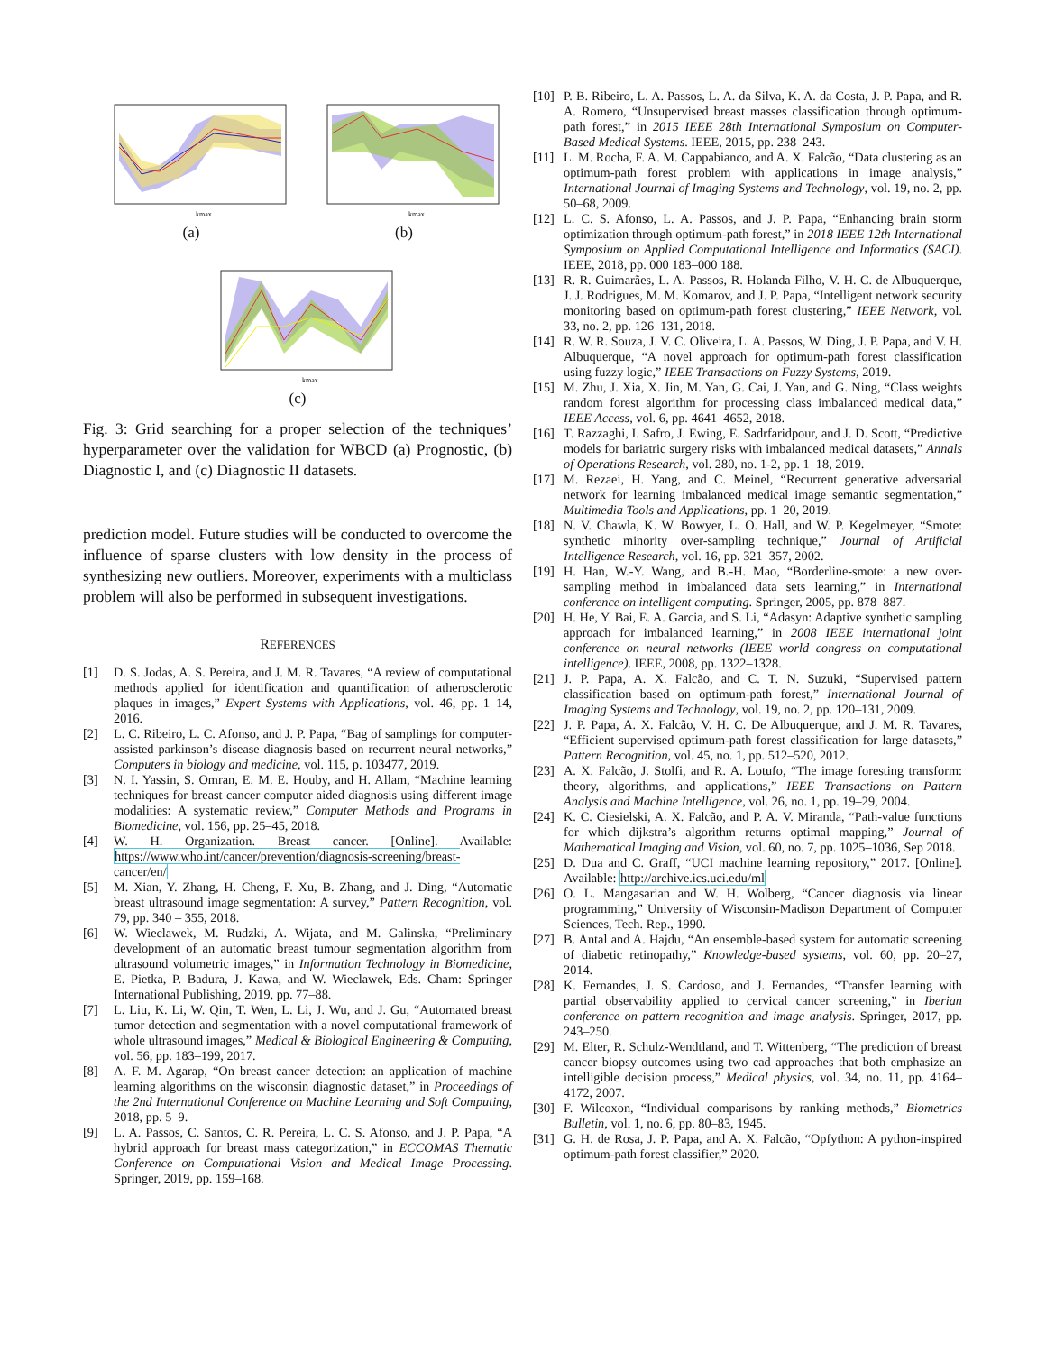kmax
(a)
kmax
(b)
kmax
(c)
Fig. 3: Grid searching for a proper selection of the techniques’ hyperparameter over the validation for WBCD (a) Prognostic, (b) Diagnostic I, and (c) Diagnostic II datasets.
prediction model. Future studies will be conducted to overcome the influence of sparse clusters with low density in the process of synthesizing new outliers. Moreover, experiments with a multiclass problem will also be performed in subsequent investigations.
REFERENCES
[1] D. S. Jodas, A. S. Pereira, and J. M. R. Tavares, “A review of computational methods applied for identification and quantification of atherosclerotic plaques in images,” Expert Systems with Applications, vol. 46, pp. 1–14, 2016.
[2] L. C. Ribeiro, L. C. Afonso, and J. P. Papa, “Bag of samplings for computer-assisted parkinson’s disease diagnosis based on recurrent neural networks,” Computers in biology and medicine, vol. 115, p. 103477, 2019.
[3] N. I. Yassin, S. Omran, E. M. E. Houby, and H. Allam, “Machine learning techniques for breast cancer computer aided diagnosis using different image modalities: A systematic review,” Computer Methods and Programs in Biomedicine, vol. 156, pp. 25–45, 2018.
[4] W. H. Organization. Breast cancer. [Online]. Available: https://www.who.int/cancer/prevention/diagnosis-screening/breast-cancer/en/
[5] M. Xian, Y. Zhang, H. Cheng, F. Xu, B. Zhang, and J. Ding, “Automatic breast ultrasound image segmentation: A survey,” Pattern Recognition, vol. 79, pp. 340 – 355, 2018.
[6] W. Wieclawek, M. Rudzki, A. Wijata, and M. Galinska, “Preliminary development of an automatic breast tumour segmentation algorithm from ultrasound volumetric images,” in Information Technology in Biomedicine, E. Pietka, P. Badura, J. Kawa, and W. Wieclawek, Eds. Cham: Springer International Publishing, 2019, pp. 77–88.
[7] L. Liu, K. Li, W. Qin, T. Wen, L. Li, J. Wu, and J. Gu, “Automated breast tumor detection and segmentation with a novel computational framework of whole ultrasound images,” Medical & Biological Engineering & Computing, vol. 56, pp. 183–199, 2017.
[8] A. F. M. Agarap, “On breast cancer detection: an application of machine learning algorithms on the wisconsin diagnostic dataset,” in Proceedings of the 2nd International Conference on Machine Learning and Soft Computing, 2018, pp. 5–9.
[9] L. A. Passos, C. Santos, C. R. Pereira, L. C. S. Afonso, and J. P. Papa, “A hybrid approach for breast mass categorization,” in ECCOMAS Thematic Conference on Computational Vision and Medical Image Processing. Springer, 2019, pp. 159–168.
[10] P. B. Ribeiro, L. A. Passos, L. A. da Silva, K. A. da Costa, J. P. Papa, and R. A. Romero, “Unsupervised breast masses classification through optimum-path forest,” in 2015 IEEE 28th International Symposium on Computer-Based Medical Systems. IEEE, 2015, pp. 238–243.
[11] L. M. Rocha, F. A. M. Cappabianco, and A. X. Falcão, “Data clustering as an optimum-path forest problem with applications in image analysis,” International Journal of Imaging Systems and Technology, vol. 19, no. 2, pp. 50–68, 2009.
[12] L. C. S. Afonso, L. A. Passos, and J. P. Papa, “Enhancing brain storm optimization through optimum-path forest,” in 2018 IEEE 12th International Symposium on Applied Computational Intelligence and Informatics (SACI). IEEE, 2018, pp. 000 183–000 188.
[13] R. R. Guimarães, L. A. Passos, R. Holanda Filho, V. H. C. de Albuquerque, J. J. Rodrigues, M. M. Komarov, and J. P. Papa, “Intelligent network security monitoring based on optimum-path forest clustering,” IEEE Network, vol. 33, no. 2, pp. 126–131, 2018.
[14] R. W. R. Souza, J. V. C. Oliveira, L. A. Passos, W. Ding, J. P. Papa, and V. H. Albuquerque, “A novel approach for optimum-path forest classification using fuzzy logic,” IEEE Transactions on Fuzzy Systems, 2019.
[15] M. Zhu, J. Xia, X. Jin, M. Yan, G. Cai, J. Yan, and G. Ning, “Class weights random forest algorithm for processing class imbalanced medical data,” IEEE Access, vol. 6, pp. 4641–4652, 2018.
[16] T. Razzaghi, I. Safro, J. Ewing, E. Sadrfaridpour, and J. D. Scott, “Predictive models for bariatric surgery risks with imbalanced medical datasets,” Annals of Operations Research, vol. 280, no. 1-2, pp. 1–18, 2019.
[17] M. Rezaei, H. Yang, and C. Meinel, “Recurrent generative adversarial network for learning imbalanced medical image semantic segmentation,” Multimedia Tools and Applications, pp. 1–20, 2019.
[18] N. V. Chawla, K. W. Bowyer, L. O. Hall, and W. P. Kegelmeyer, “Smote: synthetic minority over-sampling technique,” Journal of Artificial Intelligence Research, vol. 16, pp. 321–357, 2002.
[19] H. Han, W.-Y. Wang, and B.-H. Mao, “Borderline-smote: a new over-sampling method in imbalanced data sets learning,” in International conference on intelligent computing. Springer, 2005, pp. 878–887.
[20] H. He, Y. Bai, E. A. Garcia, and S. Li, “Adasyn: Adaptive synthetic sampling approach for imbalanced learning,” in 2008 IEEE international joint conference on neural networks (IEEE world congress on computational intelligence). IEEE, 2008, pp. 1322–1328.
[21] J. P. Papa, A. X. Falcão, and C. T. N. Suzuki, “Supervised pattern classification based on optimum-path forest,” International Journal of Imaging Systems and Technology, vol. 19, no. 2, pp. 120–131, 2009.
[22] J. P. Papa, A. X. Falcão, V. H. C. De Albuquerque, and J. M. R. Tavares, “Efficient supervised optimum-path forest classification for large datasets,” Pattern Recognition, vol. 45, no. 1, pp. 512–520, 2012.
[23] A. X. Falcão, J. Stolfi, and R. A. Lotufo, “The image foresting transform: theory, algorithms, and applications,” IEEE Transactions on Pattern Analysis and Machine Intelligence, vol. 26, no. 1, pp. 19–29, 2004.
[24] K. C. Ciesielski, A. X. Falcão, and P. A. V. Miranda, “Path-value functions for which dijkstra’s algorithm returns optimal mapping,” Journal of Mathematical Imaging and Vision, vol. 60, no. 7, pp. 1025–1036, Sep 2018.
[25] D. Dua and C. Graff, “UCI machine learning repository,” 2017. [Online]. Available: http://archive.ics.uci.edu/ml
[26] O. L. Mangasarian and W. H. Wolberg, “Cancer diagnosis via linear programming,” University of Wisconsin-Madison Department of Computer Sciences, Tech. Rep., 1990.
[27] B. Antal and A. Hajdu, “An ensemble-based system for automatic screening of diabetic retinopathy,” Knowledge-based systems, vol. 60, pp. 20–27, 2014.
[28] K. Fernandes, J. S. Cardoso, and J. Fernandes, “Transfer learning with partial observability applied to cervical cancer screening,” in Iberian conference on pattern recognition and image analysis. Springer, 2017, pp. 243–250.
[29] M. Elter, R. Schulz-Wendtland, and T. Wittenberg, “The prediction of breast cancer biopsy outcomes using two cad approaches that both emphasize an intelligible decision process,” Medical physics, vol. 34, no. 11, pp. 4164–4172, 2007.
[30] F. Wilcoxon, “Individual comparisons by ranking methods,” Biometrics Bulletin, vol. 1, no. 6, pp. 80–83, 1945.
[31] G. H. de Rosa, J. P. Papa, and A. X. Falcão, “Opfython: A python-inspired optimum-path forest classifier,” 2020.